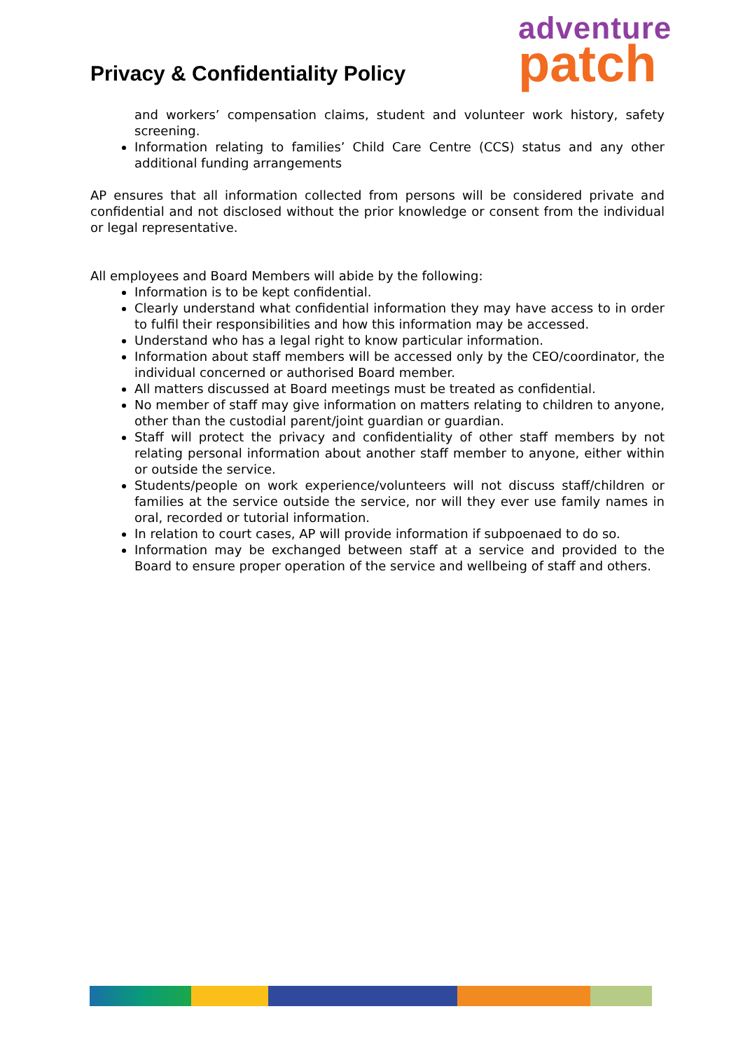Privacy & Confidentiality Policy
adventure
patch
and workers’ compensation claims, student and volunteer work history, safety screening.
Information relating to families’ Child Care Centre (CCS) status and any other additional funding arrangements
AP ensures that all information collected from persons will be considered private and confidential and not disclosed without the prior knowledge or consent from the individual or legal representative.
All employees and Board Members will abide by the following:
Information is to be kept confidential.
Clearly understand what confidential information they may have access to in order to fulfil their responsibilities and how this information may be accessed.
Understand who has a legal right to know particular information.
Information about staff members will be accessed only by the CEO/coordinator, the individual concerned or authorised Board member.
All matters discussed at Board meetings must be treated as confidential.
No member of staff may give information on matters relating to children to anyone, other than the custodial parent/joint guardian or guardian.
Staff will protect the privacy and confidentiality of other staff members by not relating personal information about another staff member to anyone, either within or outside the service.
Students/people on work experience/volunteers will not discuss staff/children or families at the service outside the service, nor will they ever use family names in oral, recorded or tutorial information.
In relation to court cases, AP will provide information if subpoenaed to do so.
Information may be exchanged between staff at a service and provided to the Board to ensure proper operation of the service and wellbeing of staff and others.